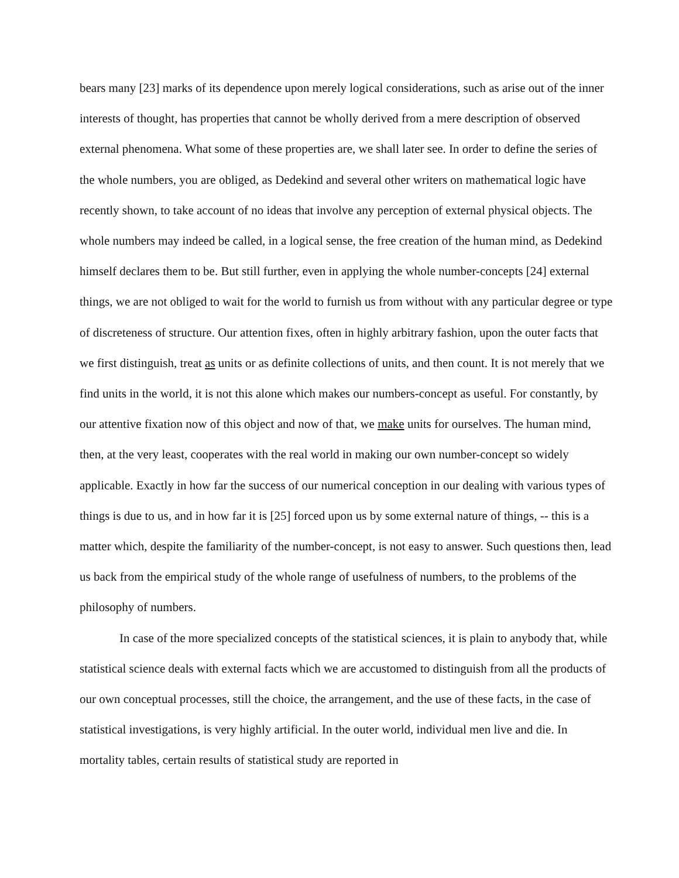bears many [23] marks of its dependence upon merely logical considerations, such as arise out of the inner interests of thought, has properties that cannot be wholly derived from a mere description of observed external phenomena. What some of these properties are, we shall later see. In order to define the series of the whole numbers, you are obliged, as Dedekind and several other writers on mathematical logic have recently shown, to take account of no ideas that involve any perception of external physical objects. The whole numbers may indeed be called, in a logical sense, the free creation of the human mind, as Dedekind himself declares them to be. But still further, even in applying the whole number-concepts [24] external things, we are not obliged to wait for the world to furnish us from without with any particular degree or type of discreteness of structure. Our attention fixes, often in highly arbitrary fashion, upon the outer facts that we first distinguish, treat as units or as definite collections of units, and then count. It is not merely that we find units in the world, it is not this alone which makes our numbers-concept as useful. For constantly, by our attentive fixation now of this object and now of that, we make units for ourselves. The human mind, then, at the very least, cooperates with the real world in making our own number-concept so widely applicable. Exactly in how far the success of our numerical conception in our dealing with various types of things is due to us, and in how far it is [25] forced upon us by some external nature of things, -- this is a matter which, despite the familiarity of the number-concept, is not easy to answer. Such questions then, lead us back from the empirical study of the whole range of usefulness of numbers, to the problems of the philosophy of numbers.
In case of the more specialized concepts of the statistical sciences, it is plain to anybody that, while statistical science deals with external facts which we are accustomed to distinguish from all the products of our own conceptual processes, still the choice, the arrangement, and the use of these facts, in the case of statistical investigations, is very highly artificial. In the outer world, individual men live and die. In mortality tables, certain results of statistical study are reported in